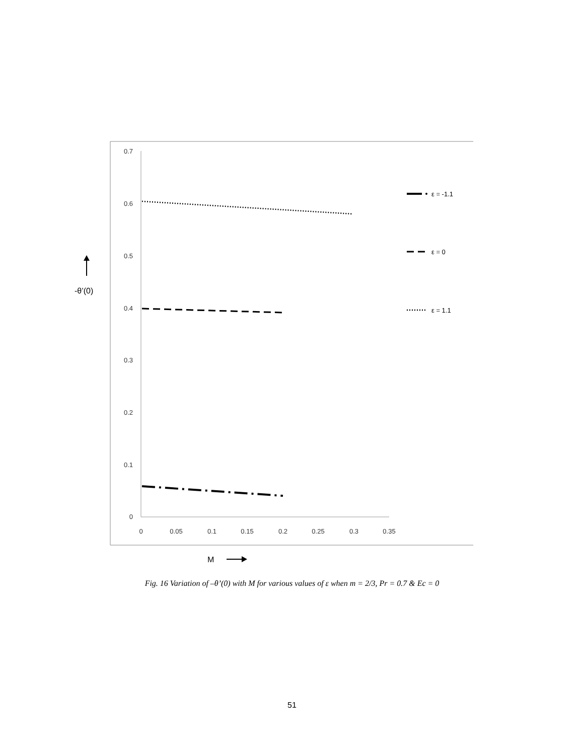0.7
0.6
0.5
0.4
0.3
0.2
0.1
0
0
0.05
0.1
0.15
0.2
0.25
0.3
0.35
ε = -1.1
ε = 0
ε = 1.1
-θ’(0)
M
Fig. 16 Variation of –θ’(0) with M for various values of ε when m = 2/3, Pr = 0.7 & Ec = 0
51